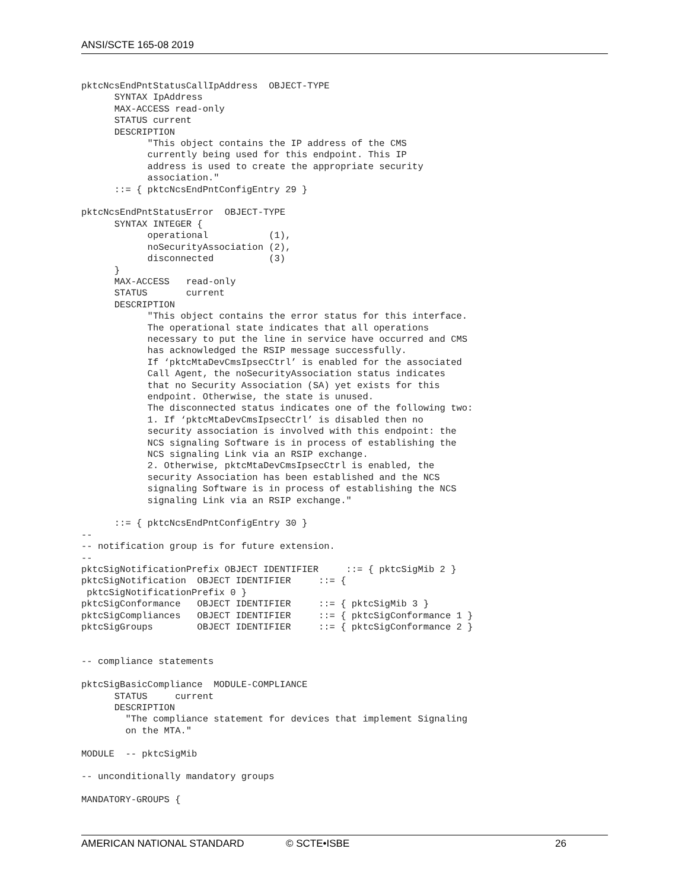ANSI/SCTE 165-08 2019
pktcNcsEndPntStatusCallIpAddress  OBJECT-TYPE
      SYNTAX IpAddress
      MAX-ACCESS read-only
      STATUS current
      DESCRIPTION
            "This object contains the IP address of the CMS
            currently being used for this endpoint. This IP
            address is used to create the appropriate security
            association."
      ::= { pktcNcsEndPntConfigEntry 29 }

pktcNcsEndPntStatusError  OBJECT-TYPE
      SYNTAX INTEGER {
            operational           (1),
            noSecurityAssociation (2),
            disconnected          (3)
      }
      MAX-ACCESS   read-only
      STATUS       current
      DESCRIPTION
            "This object contains the error status for this interface.
            The operational state indicates that all operations
            necessary to put the line in service have occurred and CMS
            has acknowledged the RSIP message successfully.
            If ‘pktcMtaDevCmsIpsecCtrl’ is enabled for the associated
            Call Agent, the noSecurityAssociation status indicates
            that no Security Association (SA) yet exists for this
            endpoint. Otherwise, the state is unused.
            The disconnected status indicates one of the following two:
            1. If ‘pktcMtaDevCmsIpsecCtrl’ is disabled then no
            security association is involved with this endpoint: the
            NCS signaling Software is in process of establishing the
            NCS signaling Link via an RSIP exchange.
            2. Otherwise, pktcMtaDevCmsIpsecCtrl is enabled, the
            security Association has been established and the NCS
            signaling Software is in process of establishing the NCS
            signaling Link via an RSIP exchange."

      ::= { pktcNcsEndPntConfigEntry 30 }
--
-- notification group is for future extension.
--
pktcSigNotificationPrefix OBJECT IDENTIFIER     ::= { pktcSigMib 2 }
pktcSigNotification  OBJECT IDENTIFIER     ::= {
 pktcSigNotificationPrefix 0 }
pktcSigConformance   OBJECT IDENTIFIER     ::= { pktcSigMib 3 }
pktcSigCompliances   OBJECT IDENTIFIER     ::= { pktcSigConformance 1 }
pktcSigGroups        OBJECT IDENTIFIER     ::= { pktcSigConformance 2 }


-- compliance statements

pktcSigBasicCompliance  MODULE-COMPLIANCE
      STATUS     current
      DESCRIPTION
        "The compliance statement for devices that implement Signaling
        on the MTA."

MODULE  -- pktcSigMib

-- unconditionally mandatory groups

MANDATORY-GROUPS {
AMERICAN NATIONAL STANDARD © SCTE•ISBE 26